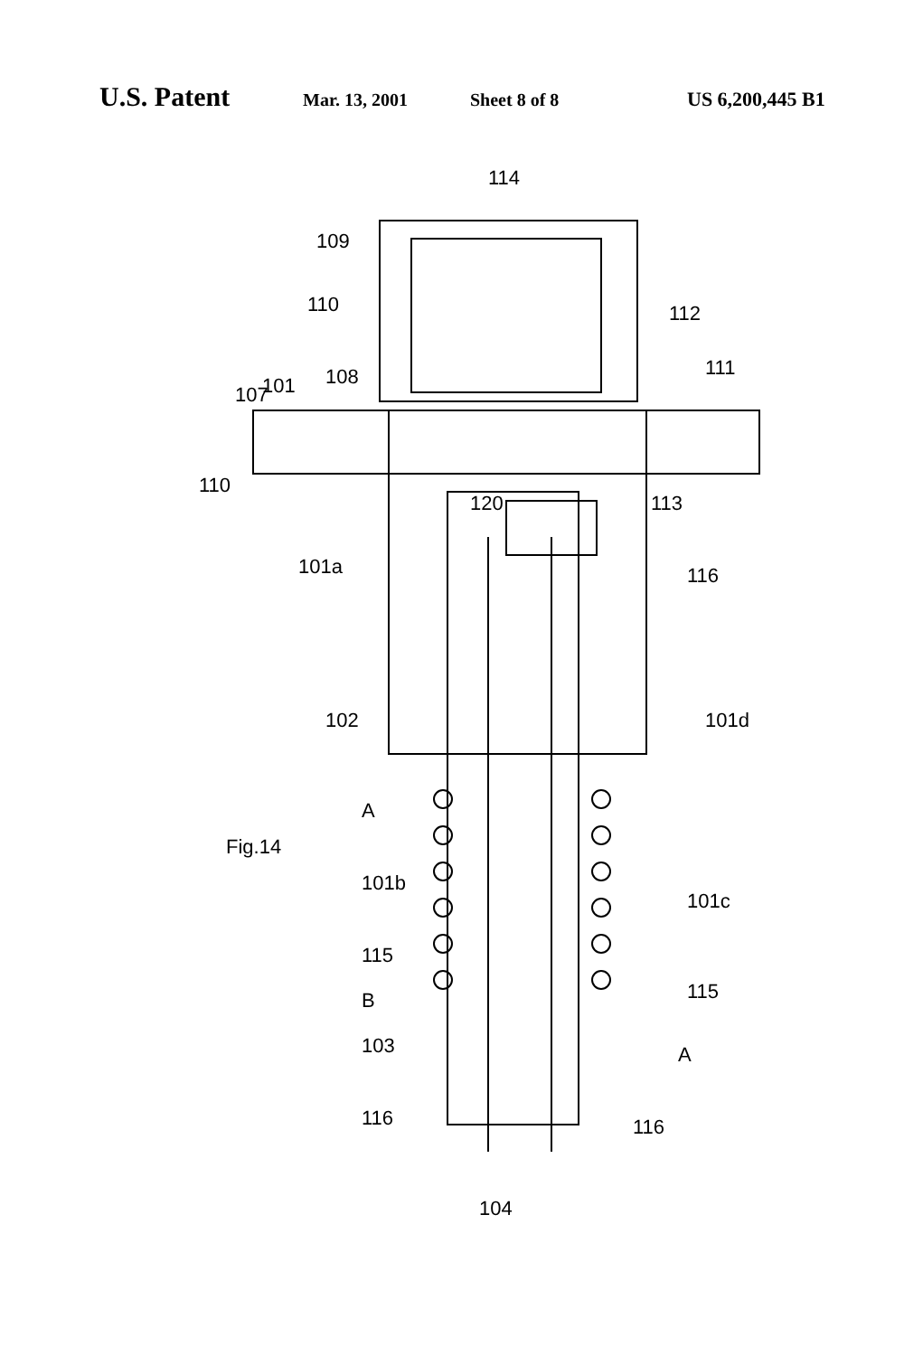U.S. Patent
Mar. 13, 2001 Sheet 8 of 8 US 6,200,445 B1
114
109
110
112
111
108
107
101
110
113
120
101a
116
102
101d
Fig.14
A
101b
101c
115
115
B
103
A
116
116
104